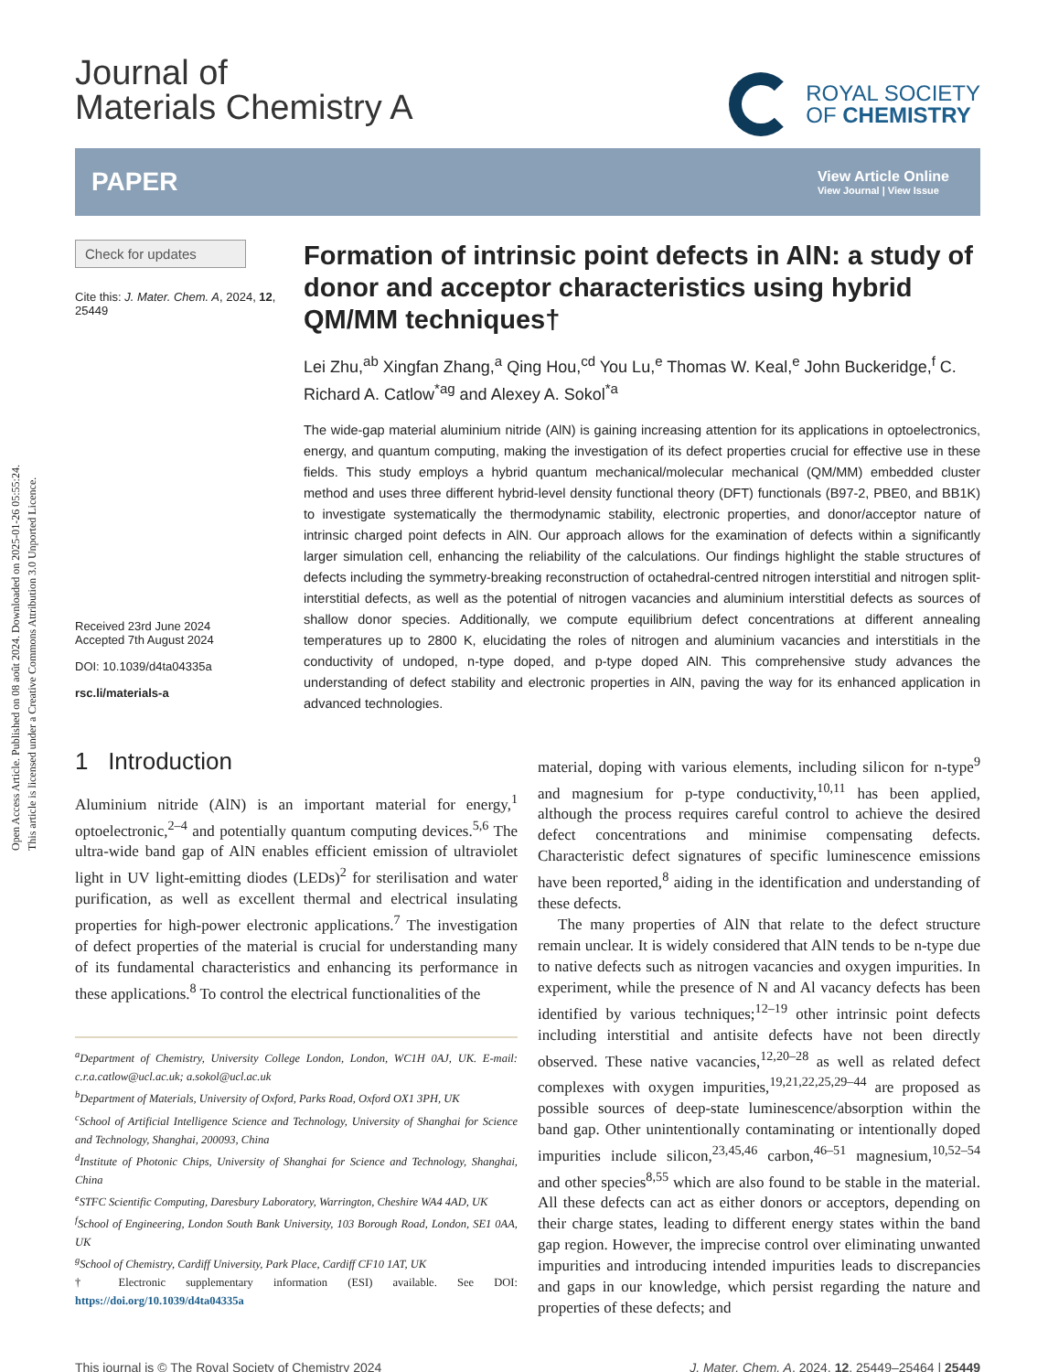Open Access Article. Published on 08 août 2024. Downloaded on 2025-01-26 05:55:24.
This article is licensed under a Creative Commons Attribution 3.0 Unported Licence.
Journal of
Materials Chemistry A
ROYAL SOCIETY
OF CHEMISTRY
PAPER
View Article Online
View Journal | View Issue
Check for updates
Cite this: J. Mater. Chem. A, 2024, 12, 25449
Received 23rd June 2024
Accepted 7th August 2024
DOI: 10.1039/d4ta04335a
rsc.li/materials-a
Formation of intrinsic point defects in AlN: a study of donor and acceptor characteristics using hybrid QM/MM techniques†
Lei Zhu,<sup>ab</sup> Xingfan Zhang,<sup>a</sup> Qing Hou,<sup>cd</sup> You Lu,<sup>e</sup> Thomas W. Keal,<sup>e</sup> John Buckeridge,<sup>f</sup> C. Richard A. Catlow<sup>*ag</sup> and Alexey A. Sokol<sup>*a</sup>
The wide-gap material aluminium nitride (AlN) is gaining increasing attention for its applications in optoelectronics, energy, and quantum computing, making the investigation of its defect properties crucial for effective use in these fields. This study employs a hybrid quantum mechanical/molecular mechanical (QM/MM) embedded cluster method and uses three different hybrid-level density functional theory (DFT) functionals (B97-2, PBE0, and BB1K) to investigate systematically the thermodynamic stability, electronic properties, and donor/acceptor nature of intrinsic charged point defects in AlN. Our approach allows for the examination of defects within a significantly larger simulation cell, enhancing the reliability of the calculations. Our findings highlight the stable structures of defects including the symmetry-breaking reconstruction of octahedral-centred nitrogen interstitial and nitrogen split-interstitial defects, as well as the potential of nitrogen vacancies and aluminium interstitial defects as sources of shallow donor species. Additionally, we compute equilibrium defect concentrations at different annealing temperatures up to 2800 K, elucidating the roles of nitrogen and aluminium vacancies and interstitials in the conductivity of undoped, n-type doped, and p-type doped AlN. This comprehensive study advances the understanding of defect stability and electronic properties in AlN, paving the way for its enhanced application in advanced technologies.
1 Introduction
Aluminium nitride (AlN) is an important material for energy,<sup>1</sup> optoelectronic,<sup>2–4</sup> and potentially quantum computing devices.<sup>5,6</sup> The ultra-wide band gap of AlN enables efficient emission of ultraviolet light in UV light-emitting diodes (LEDs)<sup>2</sup> for sterilisation and water purification, as well as excellent thermal and electrical insulating properties for high-power electronic applications.<sup>7</sup> The investigation of defect properties of the material is crucial for understanding many of its fundamental characteristics and enhancing its performance in these applications.<sup>8</sup> To control the electrical functionalities of the
<sup>a</sup> Department of Chemistry, University College London, London, WC1H 0AJ, UK. E-mail: c.r.a.catlow@ucl.ac.uk; a.sokol@ucl.ac.uk
<sup>b</sup> Department of Materials, University of Oxford, Parks Road, Oxford OX1 3PH, UK
<sup>c</sup> School of Artificial Intelligence Science and Technology, University of Shanghai for Science and Technology, Shanghai, 200093, China
<sup>d</sup> Institute of Photonic Chips, University of Shanghai for Science and Technology, Shanghai, China
<sup>e</sup> STFC Scientific Computing, Daresbury Laboratory, Warrington, Cheshire WA4 4AD, UK
<sup>f</sup> School of Engineering, London South Bank University, 103 Borough Road, London, SE1 0AA, UK
<sup>g</sup> School of Chemistry, Cardiff University, Park Place, Cardiff CF10 1AT, UK
† Electronic supplementary information (ESI) available. See DOI: https://doi.org/10.1039/d4ta04335a
material, doping with various elements, including silicon for n-type<sup>9</sup> and magnesium for p-type conductivity,<sup>10,11</sup> has been applied, although the process requires careful control to achieve the desired defect concentrations and minimise compensating defects. Characteristic defect signatures of specific luminescence emissions have been reported,<sup>8</sup> aiding in the identification and understanding of these defects.
The many properties of AlN that relate to the defect structure remain unclear. It is widely considered that AlN tends to be n-type due to native defects such as nitrogen vacancies and oxygen impurities. In experiment, while the presence of N and Al vacancy defects has been identified by various techniques;<sup>12–19</sup> other intrinsic point defects including interstitial and antisite defects have not been directly observed. These native vacancies,<sup>12,20–28</sup> as well as related defect complexes with oxygen impurities,<sup>19,21,22,25,29–44</sup> are proposed as possible sources of deep-state luminescence/absorption within the band gap. Other unintentionally contaminating or intentionally doped impurities include silicon,<sup>23,45,46</sup> carbon,<sup>46–51</sup> magnesium,<sup>10,52–54</sup> and other species<sup>8,55</sup> which are also found to be stable in the material. All these defects can act as either donors or acceptors, depending on their charge states, leading to different energy states within the band gap region. However, the imprecise control over eliminating unwanted impurities and introducing intended impurities leads to discrepancies and gaps in our knowledge, which persist regarding the nature and properties of these defects; and
This journal is © The Royal Society of Chemistry 2024 J. Mater. Chem. A, 2024, 12, 25449–25464 | 25449